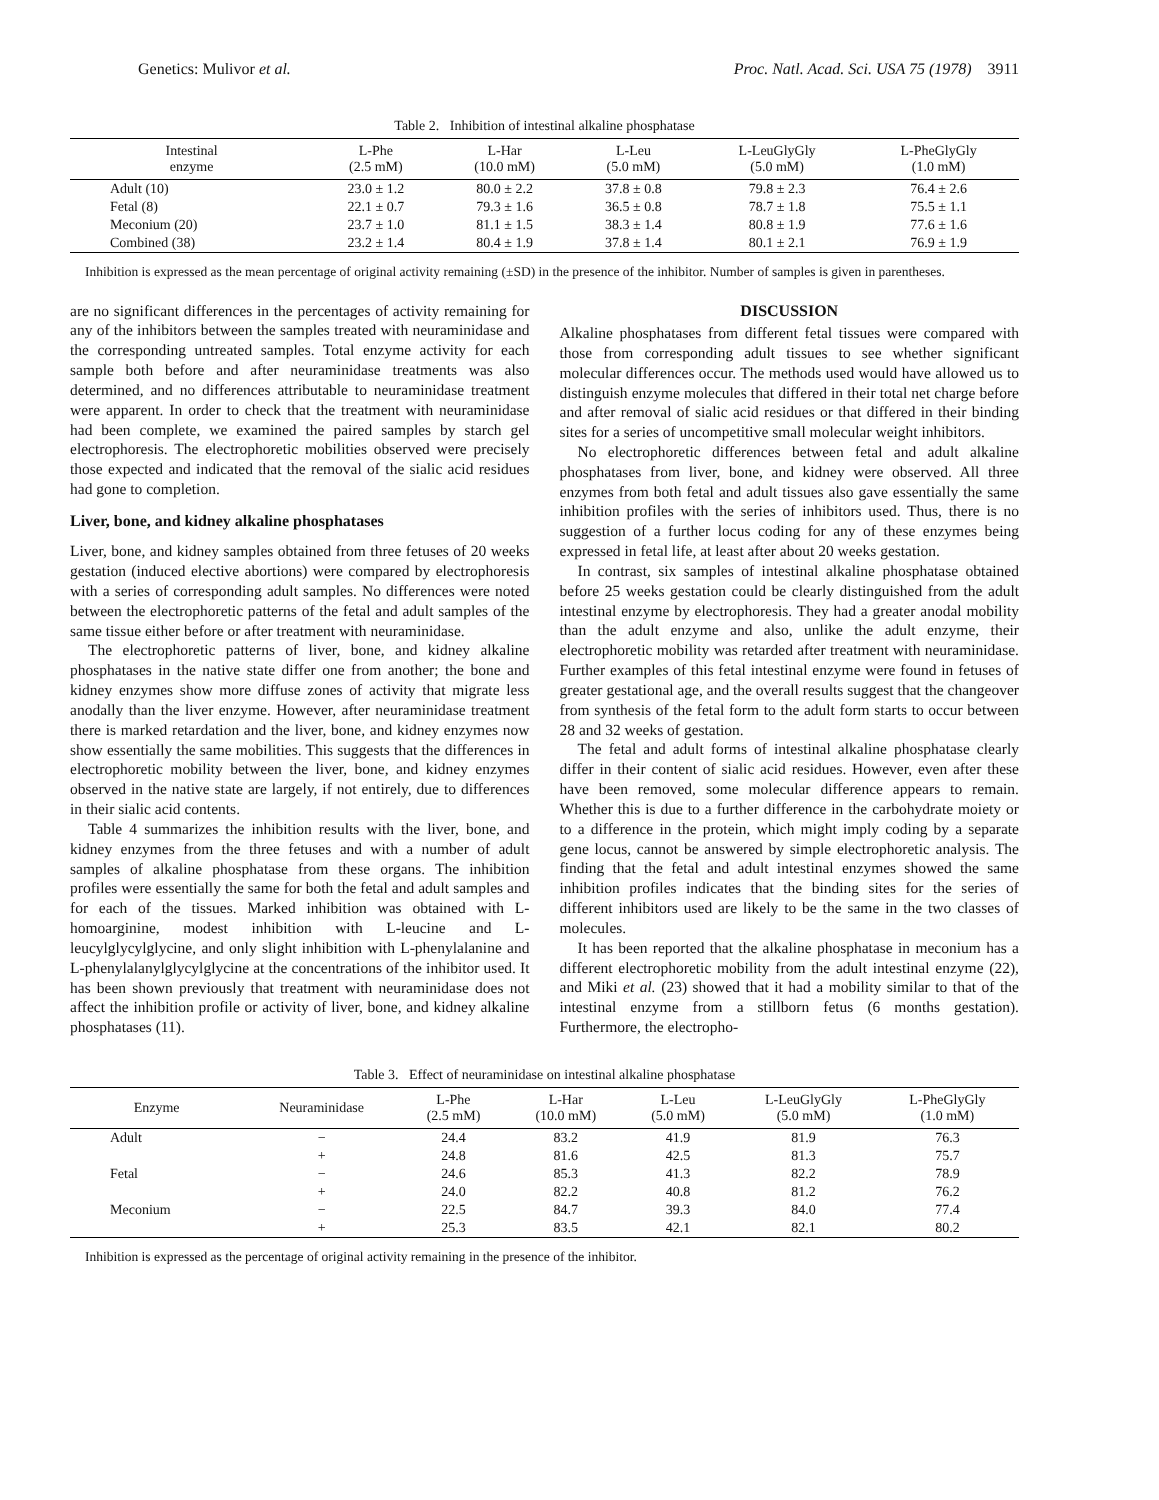Genetics: Mulivor et al. Proc. Natl. Acad. Sci. USA 75 (1978) 3911
Table 2. Inhibition of intestinal alkaline phosphatase
| Intestinal enzyme | L-Phe (2.5 mM) | L-Har (10.0 mM) | L-Leu (5.0 mM) | L-LeuGlyGly (5.0 mM) | L-PheGlyGly (1.0 mM) |
| --- | --- | --- | --- | --- | --- |
| Adult (10) | 23.0 ± 1.2 | 80.0 ± 2.2 | 37.8 ± 0.8 | 79.8 ± 2.3 | 76.4 ± 2.6 |
| Fetal (8) | 22.1 ± 0.7 | 79.3 ± 1.6 | 36.5 ± 0.8 | 78.7 ± 1.8 | 75.5 ± 1.1 |
| Meconium (20) | 23.7 ± 1.0 | 81.1 ± 1.5 | 38.3 ± 1.4 | 80.8 ± 1.9 | 77.6 ± 1.6 |
| Combined (38) | 23.2 ± 1.4 | 80.4 ± 1.9 | 37.8 ± 1.4 | 80.1 ± 2.1 | 76.9 ± 1.9 |
Inhibition is expressed as the mean percentage of original activity remaining (±SD) in the presence of the inhibitor. Number of samples is given in parentheses.
are no significant differences in the percentages of activity remaining for any of the inhibitors between the samples treated with neuraminidase and the corresponding untreated samples. Total enzyme activity for each sample both before and after neuraminidase treatments was also determined, and no differences attributable to neuraminidase treatment were apparent. In order to check that the treatment with neuraminidase had been complete, we examined the paired samples by starch gel electrophoresis. The electrophoretic mobilities observed were precisely those expected and indicated that the removal of the sialic acid residues had gone to completion.
Liver, bone, and kidney alkaline phosphatases
Liver, bone, and kidney samples obtained from three fetuses of 20 weeks gestation (induced elective abortions) were compared by electrophoresis with a series of corresponding adult samples. No differences were noted between the electrophoretic patterns of the fetal and adult samples of the same tissue either before or after treatment with neuraminidase.
The electrophoretic patterns of liver, bone, and kidney alkaline phosphatases in the native state differ one from another; the bone and kidney enzymes show more diffuse zones of activity that migrate less anodally than the liver enzyme. However, after neuraminidase treatment there is marked retardation and the liver, bone, and kidney enzymes now show essentially the same mobilities. This suggests that the differences in electrophoretic mobility between the liver, bone, and kidney enzymes observed in the native state are largely, if not entirely, due to differences in their sialic acid contents.
Table 4 summarizes the inhibition results with the liver, bone, and kidney enzymes from the three fetuses and with a number of adult samples of alkaline phosphatase from these organs. The inhibition profiles were essentially the same for both the fetal and adult samples and for each of the tissues. Marked inhibition was obtained with L-homoarginine, modest inhibition with L-leucine and L-leucylglycylglycine, and only slight inhibition with L-phenylalanine and L-phenylalanylglycylglycine at the concentrations of the inhibitor used. It has been shown previously that treatment with neuraminidase does not affect the inhibition profile or activity of liver, bone, and kidney alkaline phosphatases (11).
DISCUSSION
Alkaline phosphatases from different fetal tissues were compared with those from corresponding adult tissues to see whether significant molecular differences occur. The methods used would have allowed us to distinguish enzyme molecules that differed in their total net charge before and after removal of sialic acid residues or that differed in their binding sites for a series of uncompetitive small molecular weight inhibitors.
No electrophoretic differences between fetal and adult alkaline phosphatases from liver, bone, and kidney were observed. All three enzymes from both fetal and adult tissues also gave essentially the same inhibition profiles with the series of inhibitors used. Thus, there is no suggestion of a further locus coding for any of these enzymes being expressed in fetal life, at least after about 20 weeks gestation.
In contrast, six samples of intestinal alkaline phosphatase obtained before 25 weeks gestation could be clearly distinguished from the adult intestinal enzyme by electrophoresis. They had a greater anodal mobility than the adult enzyme and also, unlike the adult enzyme, their electrophoretic mobility was retarded after treatment with neuraminidase. Further examples of this fetal intestinal enzyme were found in fetuses of greater gestational age, and the overall results suggest that the changeover from synthesis of the fetal form to the adult form starts to occur between 28 and 32 weeks of gestation.
The fetal and adult forms of intestinal alkaline phosphatase clearly differ in their content of sialic acid residues. However, even after these have been removed, some molecular difference appears to remain. Whether this is due to a further difference in the carbohydrate moiety or to a difference in the protein, which might imply coding by a separate gene locus, cannot be answered by simple electrophoretic analysis. The finding that the fetal and adult intestinal enzymes showed the same inhibition profiles indicates that the binding sites for the series of different inhibitors used are likely to be the same in the two classes of molecules.
It has been reported that the alkaline phosphatase in meconium has a different electrophoretic mobility from the adult intestinal enzyme (22), and Miki et al. (23) showed that it had a mobility similar to that of the intestinal enzyme from a stillborn fetus (6 months gestation). Furthermore, the electropho-
Table 3. Effect of neuraminidase on intestinal alkaline phosphatase
| Enzyme | Neuraminidase | L-Phe (2.5 mM) | L-Har (10.0 mM) | L-Leu (5.0 mM) | L-LeuGlyGly (5.0 mM) | L-PheGlyGly (1.0 mM) |
| --- | --- | --- | --- | --- | --- | --- |
| Adult | − | 24.4 | 83.2 | 41.9 | 81.9 | 76.3 |
| | + | 24.8 | 81.6 | 42.5 | 81.3 | 75.7 |
| Fetal | − | 24.6 | 85.3 | 41.3 | 82.2 | 78.9 |
| | + | 24.0 | 82.2 | 40.8 | 81.2 | 76.2 |
| Meconium | − | 22.5 | 84.7 | 39.3 | 84.0 | 77.4 |
| | + | 25.3 | 83.5 | 42.1 | 82.1 | 80.2 |
Inhibition is expressed as the percentage of original activity remaining in the presence of the inhibitor.